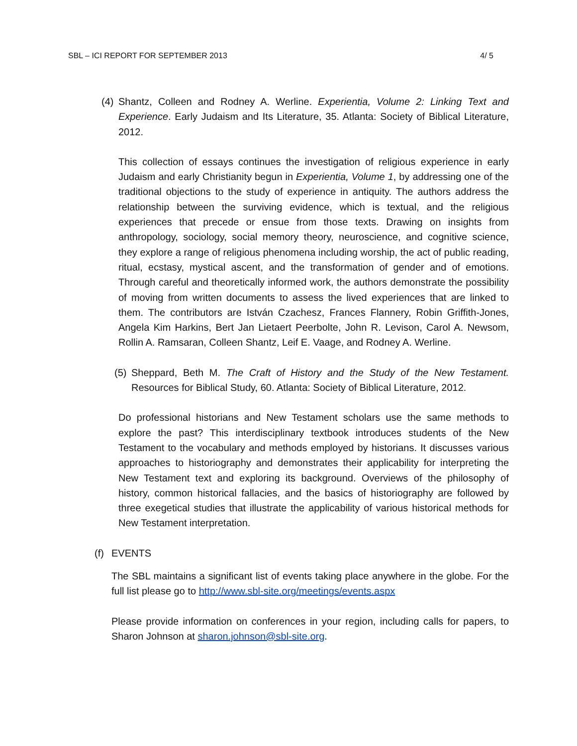SBL – ICI REPORT FOR SEPTEMBER 2013 4/ 5
(4)
Shantz, Colleen and Rodney A. Werline. Experientia, Volume 2: Linking Text and Experience. Early Judaism and Its Literature, 35. Atlanta: Society of Biblical Literature, 2012.
This collection of essays continues the investigation of religious experience in early Judaism and early Christianity begun in Experientia, Volume 1, by addressing one of the traditional objections to the study of experience in antiquity. The authors address the relationship between the surviving evidence, which is textual, and the religious experiences that precede or ensue from those texts. Drawing on insights from anthropology, sociology, social memory theory, neuroscience, and cognitive science, they explore a range of religious phenomena including worship, the act of public reading, ritual, ecstasy, mystical ascent, and the transformation of gender and of emotions. Through careful and theoretically informed work, the authors demonstrate the possibility of moving from written documents to assess the lived experiences that are linked to them. The contributors are István Czachesz, Frances Flannery, Robin Griffith-Jones, Angela Kim Harkins, Bert Jan Lietaert Peerbolte, John R. Levison, Carol A. Newsom, Rollin A. Ramsaran, Colleen Shantz, Leif E. Vaage, and Rodney A. Werline.
(5)
Sheppard, Beth M. The Craft of History and the Study of the New Testament. Resources for Biblical Study, 60. Atlanta: Society of Biblical Literature, 2012.
Do professional historians and New Testament scholars use the same methods to explore the past? This interdisciplinary textbook introduces students of the New Testament to the vocabulary and methods employed by historians. It discusses various approaches to historiography and demonstrates their applicability for interpreting the New Testament text and exploring its background. Overviews of the philosophy of history, common historical fallacies, and the basics of historiography are followed by three exegetical studies that illustrate the applicability of various historical methods for New Testament interpretation.
(f) EVENTS
The SBL maintains a significant list of events taking place anywhere in the globe. For the full list please go to http://www.sbl-site.org/meetings/events.aspx
Please provide information on conferences in your region, including calls for papers, to Sharon Johnson at sharon.johnson@sbl-site.org.